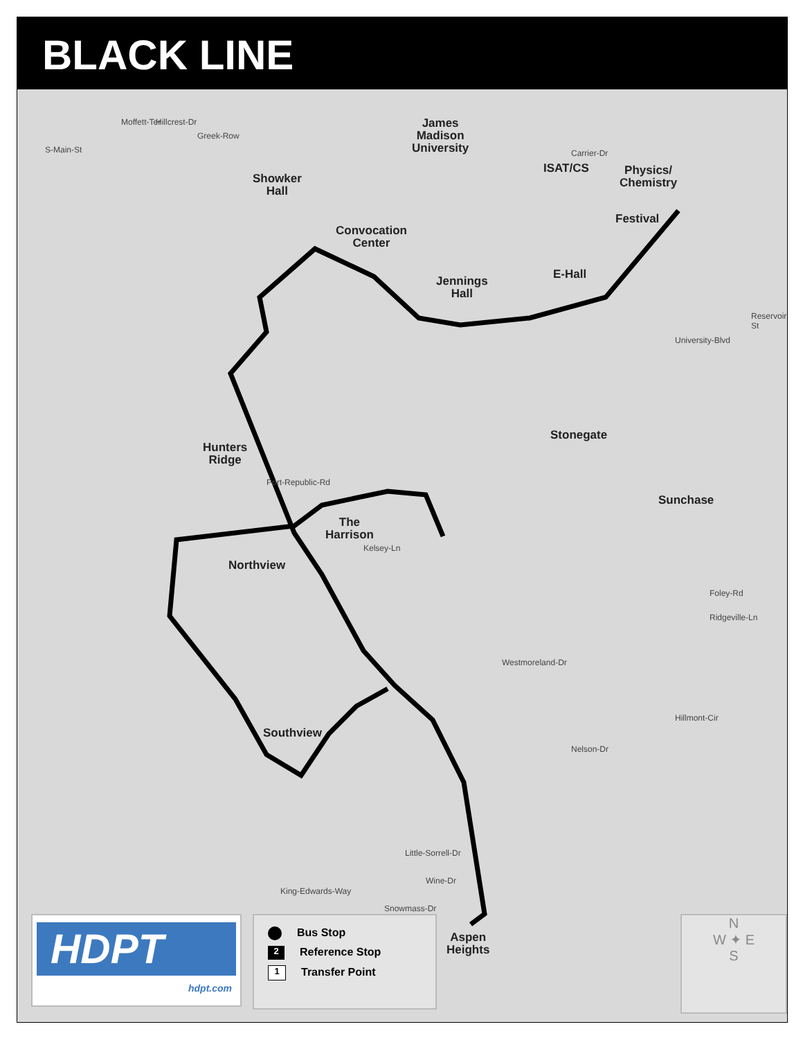BLACK LINE
James
Madison
University
Showker
Hall
Convocation
Center
ISAT/CS
Physics/
Chemistry
Festival
E-Hall
Jennings
Hall
Stonegate
Hunters
Ridge
Sunchase
The
Harrison
Northview
Southview
Aspen
Heights
S-Main-St
Moffett-Ter Hillcrest-Dr
Greek-Row
Carrier-Dr
University-Blvd
Reservoir-St
Foley-Rd
Ridgeville-Ln
Westmoreland-Dr
Hillmont-Cir
Nelson-Dr
King-Edwards-Way
Wine-Dr
Little-Sorrell-Dr
Snowmass-Dr
Kelsey-Ln
Port-Republic-Rd
HDPT
hdpt.com
Bus Stop
2 Reference Stop
1 Transfer Point
N
W ✦ E
S